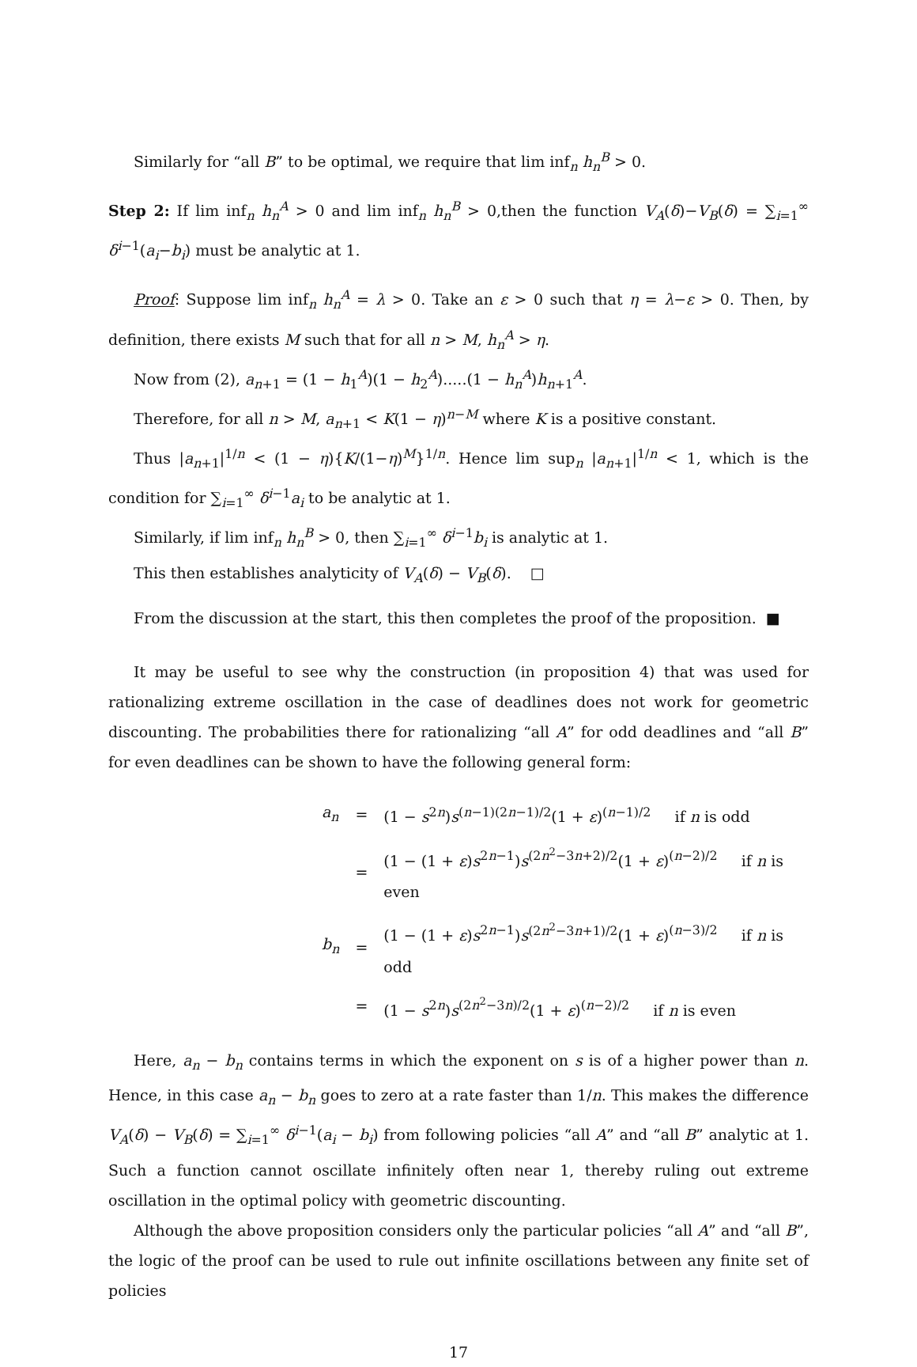Similarly for “all B” to be optimal, we require that lim inf<sub>n</sub> h<sub>n</sub><sup>B</sup> > 0.
Step 2: If lim inf<sub>n</sub> h<sub>n</sub><sup>A</sup> > 0 and lim inf<sub>n</sub> h<sub>n</sub><sup>B</sup> > 0,then the function V<sub>A</sub>(δ)−V<sub>B</sub>(δ) = ∑<sub>i=1</sub><sup>∞</sup> δ<sup>i−1</sup>(a<sub>i</sub>−b<sub>i</sub>) must be analytic at 1.
Proof: Suppose lim inf<sub>n</sub> h<sub>n</sub><sup>A</sup> = λ > 0. Take an ε > 0 such that η = λ−ε > 0. Then, by definition, there exists M such that for all n > M, h<sub>n</sub><sup>A</sup> > η.
Now from (2), a<sub>n+1</sub> = (1 − h<sub>1</sub><sup>A</sup>)(1 − h<sub>2</sub><sup>A</sup>).....(1 − h<sub>n</sub><sup>A</sup>)h<sub>n+1</sub><sup>A</sup>.
Therefore, for all n > M, a<sub>n+1</sub> < K(1 − η)<sup>n−M</sup> where K is a positive constant.
Thus |a<sub>n+1</sub>|<sup>1/n</sup> < (1 − η){K/(1−η)<sup>M</sup>}<sup>1/n</sup>. Hence lim sup<sub>n</sub> |a<sub>n+1</sub>|<sup>1/n</sup> < 1, which is the condition for ∑<sub>i=1</sub><sup>∞</sup> δ<sup>i−1</sup>a<sub>i</sub> to be analytic at 1.
Similarly, if lim inf<sub>n</sub> h<sub>n</sub><sup>B</sup> > 0, then ∑<sub>i=1</sub><sup>∞</sup> δ<sup>i−1</sup>b<sub>i</sub> is analytic at 1.
This then establishes analyticity of V<sub>A</sub>(δ) − V<sub>B</sub>(δ). □
From the discussion at the start, this then completes the proof of the proposition. ■
It may be useful to see why the construction (in proposition 4) that was used for rationalizing extreme oscillation in the case of deadlines does not work for geometric discounting. The probabilities there for rationalizing “all A” for odd deadlines and “all B” for even deadlines can be shown to have the following general form:
| a<sub>n</sub> | = | (1 − s<sup>2n</sup>) s<sup>(n−1)(2n−1)/2</sup>(1 + ε )<sup>(n−1)/2</sup> if n is odd |
| | = | (1 − (1 + ε ) s<sup>2n−1</sup>) s<sup>(2n<sup>2</sup>−3n+2)/2</sup>(1 + ε )<sup>(n−2)/2</sup> if n is even |
| b<sub>n</sub> | = | (1 − (1 + ε ) s<sup>2n−1</sup>) s<sup>(2n<sup>2</sup>−3n+1)/2</sup>(1 + ε )<sup>(n−3)/2</sup> if n is odd |
| | = | (1 − s<sup>2n</sup>) s<sup>(2n<sup>2</sup>−3n)/2</sup>(1 + ε )<sup>(n−2)/2</sup> if n is even |
Here, a<sub>n</sub> − b<sub>n</sub> contains terms in which the exponent on s is of a higher power than n. Hence, in this case a<sub>n</sub> − b<sub>n</sub> goes to zero at a rate faster than 1/n. This makes the difference V<sub>A</sub>(δ) − V<sub>B</sub>(δ) = ∑<sub>i=1</sub><sup>∞</sup> δ<sup>i−1</sup>(a<sub>i</sub> − b<sub>i</sub>) from following policies “all A” and “all B” analytic at 1. Such a function cannot oscillate infinitely often near 1, thereby ruling out extreme oscillation in the optimal policy with geometric discounting.
Although the above proposition considers only the particular policies “all A” and “all B”, the logic of the proof can be used to rule out infinite oscillations between any finite set of policies
17